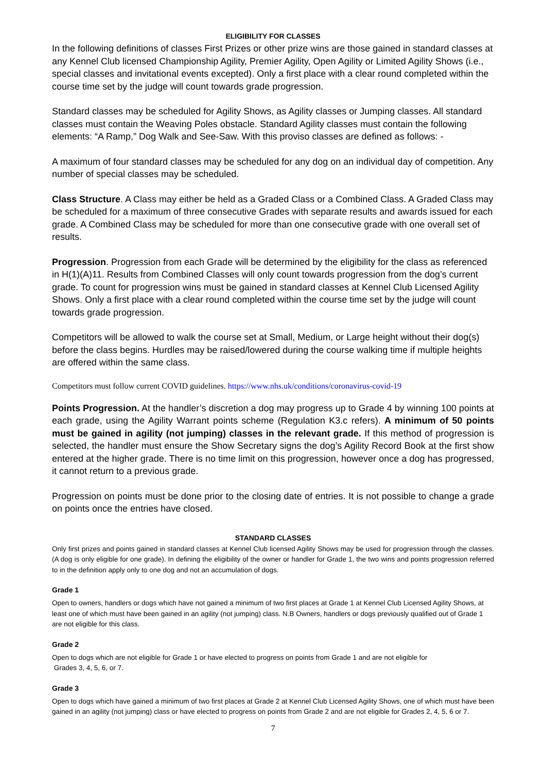ELIGIBILITY FOR CLASSES
In the following definitions of classes First Prizes or other prize wins are those gained in standard classes at any Kennel Club licensed Championship Agility, Premier Agility, Open Agility or Limited Agility Shows (i.e., special classes and invitational events excepted). Only a first place with a clear round completed within the course time set by the judge will count towards grade progression.
Standard classes may be scheduled for Agility Shows, as Agility classes or Jumping classes. All standard classes must contain the Weaving Poles obstacle. Standard Agility classes must contain the following elements: “A Ramp,” Dog Walk and See-Saw. With this proviso classes are defined as follows: -
A maximum of four standard classes may be scheduled for any dog on an individual day of competition. Any number of special classes may be scheduled.
Class Structure. A Class may either be held as a Graded Class or a Combined Class. A Graded Class may be scheduled for a maximum of three consecutive Grades with separate results and awards issued for each grade. A Combined Class may be scheduled for more than one consecutive grade with one overall set of results.
Progression. Progression from each Grade will be determined by the eligibility for the class as referenced in H(1)(A)11. Results from Combined Classes will only count towards progression from the dog’s current grade. To count for progression wins must be gained in standard classes at Kennel Club Licensed Agility Shows. Only a first place with a clear round completed within the course time set by the judge will count towards grade progression.
Competitors will be allowed to walk the course set at Small, Medium, or Large height without their dog(s) before the class begins. Hurdles may be raised/lowered during the course walking time if multiple heights are offered within the same class.
Competitors must follow current COVID guidelines. https://www.nhs.uk/conditions/coronavirus-covid-19
Points Progression. At the handler’s discretion a dog may progress up to Grade 4 by winning 100 points at each grade, using the Agility Warrant points scheme (Regulation K3.c refers). A minimum of 50 points must be gained in agility (not jumping) classes in the relevant grade. If this method of progression is selected, the handler must ensure the Show Secretary signs the dog’s Agility Record Book at the first show entered at the higher grade. There is no time limit on this progression, however once a dog has progressed, it cannot return to a previous grade.
Progression on points must be done prior to the closing date of entries. It is not possible to change a grade on points once the entries have closed.
STANDARD CLASSES
Only first prizes and points gained in standard classes at Kennel Club licensed Agility Shows may be used for progression through the classes. (A dog is only eligible for one grade). In defining the eligibility of the owner or handler for Grade 1, the two wins and points progression referred to in the definition apply only to one dog and not an accumulation of dogs.
Grade 1
Open to owners, handlers or dogs which have not gained a minimum of two first places at Grade 1 at Kennel Club Licensed Agility Shows, at least one of which must have been gained in an agility (not jumping) class. N.B Owners, handlers or dogs previously qualified out of Grade 1 are not eligible for this class.
Grade 2
Open to dogs which are not eligible for Grade 1 or have elected to progress on points from Grade 1 and are not eligible for
Grades 3, 4, 5, 6, or 7.
Grade 3
Open to dogs which have gained a minimum of two first places at Grade 2 at Kennel Club Licensed Agility Shows, one of which must have been gained in an agility (not jumping) class or have elected to progress on points from Grade 2 and are not eligible for Grades 2, 4, 5, 6 or 7.
7